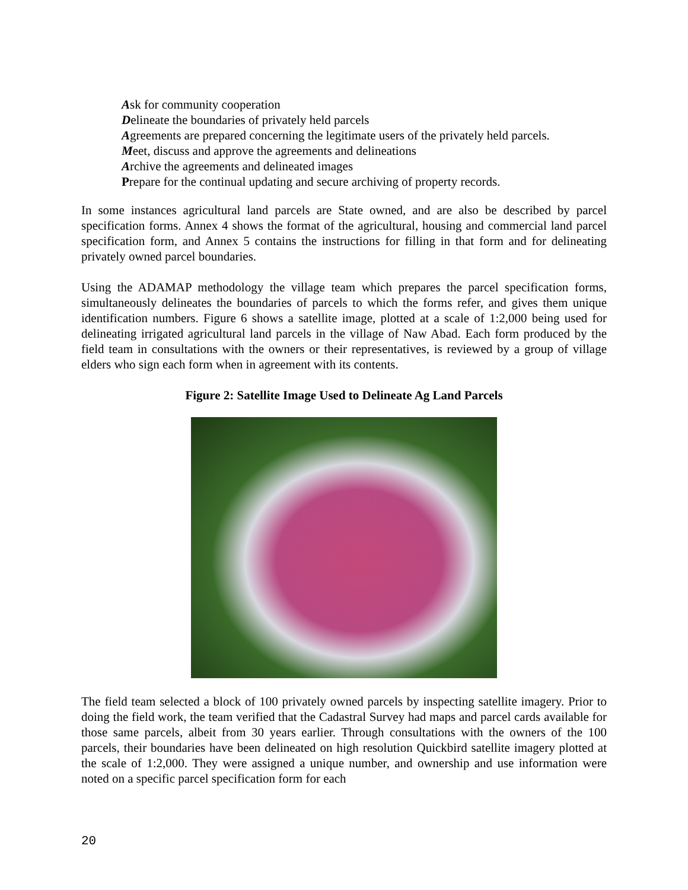Ask for community cooperation
Delineate the boundaries of privately held parcels
Agreements are prepared concerning the legitimate users of the privately held parcels.
Meet, discuss and approve the agreements and delineations
Archive the agreements and delineated images
Prepare for the continual updating and secure archiving of property records.
In some instances agricultural land parcels are State owned, and are also be described by parcel specification forms. Annex 4 shows the format of the agricultural, housing and commercial land parcel specification form, and Annex 5 contains the instructions for filling in that form and for delineating privately owned parcel boundaries.
Using the ADAMAP methodology the village team which prepares the parcel specification forms, simultaneously delineates the boundaries of parcels to which the forms refer, and gives them unique identification numbers. Figure 6 shows a satellite image, plotted at a scale of 1:2,000 being used for delineating irrigated agricultural land parcels in the village of Naw Abad. Each form produced by the field team in consultations with the owners or their representatives, is reviewed by a group of village elders who sign each form when in agreement with its contents.
Figure 2: Satellite Image Used to Delineate Ag Land Parcels
The field team selected a block of 100 privately owned parcels by inspecting satellite imagery. Prior to doing the field work, the team verified that the Cadastral Survey had maps and parcel cards available for those same parcels, albeit from 30 years earlier. Through consultations with the owners of the 100 parcels, their boundaries have been delineated on high resolution Quickbird satellite imagery plotted at the scale of 1:2,000. They were assigned a unique number, and ownership and use information were noted on a specific parcel specification form for each
20